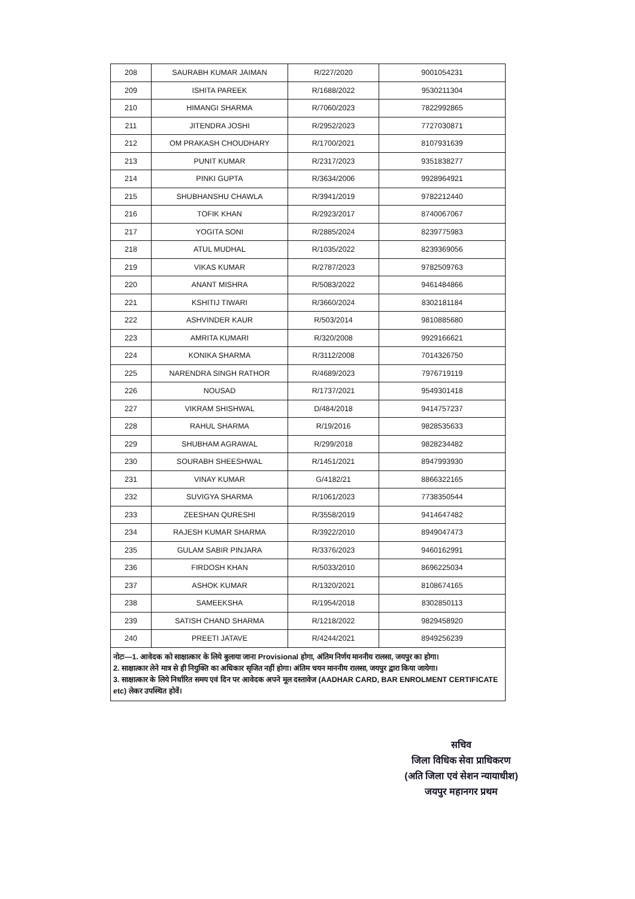| 208 | SAURABH KUMAR JAIMAN | R/227/2020 | 9001054231 |
| 209 | ISHITA PAREEK | R/1688/2022 | 9530211304 |
| 210 | HIMANGI SHARMA | R/7060/2023 | 7822992865 |
| 211 | JITENDRA JOSHI | R/2952/2023 | 7727030871 |
| 212 | OM PRAKASH CHOUDHARY | R/1700/2021 | 8107931639 |
| 213 | PUNIT KUMAR | R/2317/2023 | 9351838277 |
| 214 | PINKI GUPTA | R/3634/2006 | 9928964921 |
| 215 | SHUBHANSHU CHAWLA | R/3941/2019 | 9782212440 |
| 216 | TOFIK KHAN | R/2923/2017 | 8740067067 |
| 217 | YOGITA SONI | R/2885/2024 | 8239775983 |
| 218 | ATUL MUDHAL | R/1035/2022 | 8239369056 |
| 219 | VIKAS KUMAR | R/2787/2023 | 9782509763 |
| 220 | ANANT MISHRA | R/5083/2022 | 9461484866 |
| 221 | KSHITIJ TIWARI | R/3660/2024 | 8302181184 |
| 222 | ASHVINDER KAUR | R/503/2014 | 9810885680 |
| 223 | AMRITA KUMARI | R/320/2008 | 9929166621 |
| 224 | KONIKA SHARMA | R/3112/2008 | 7014326750 |
| 225 | NARENDRA SINGH RATHOR | R/4689/2023 | 7976719119 |
| 226 | NOUSAD | R/1737/2021 | 9549301418 |
| 227 | VIKRAM SHISHWAL | D/484/2018 | 9414757237 |
| 228 | RAHUL SHARMA | R/19/2016 | 9828535633 |
| 229 | SHUBHAM AGRAWAL | R/299/2018 | 9828234482 |
| 230 | SOURABH SHEESHWAL | R/1451/2021 | 8947993930 |
| 231 | VINAY KUMAR | G/4182/21 | 8866322165 |
| 232 | SUVIGYA SHARMA | R/1061/2023 | 7738350544 |
| 233 | ZEESHAN QURESHI | R/3558/2019 | 9414647482 |
| 234 | RAJESH KUMAR SHARMA | R/3922/2010 | 8949047473 |
| 235 | GULAM SABIR PINJARA | R/3376/2023 | 9460162991 |
| 236 | FIRDOSH KHAN | R/5033/2010 | 8696225034 |
| 237 | ASHOK KUMAR | R/1320/2021 | 8108674165 |
| 238 | SAMEEKSHA | R/1954/2018 | 8302850113 |
| 239 | SATISH CHAND SHARMA | R/1218/2022 | 9829458920 |
| 240 | PREETI JATAVE | R/4244/2021 | 8949256239 |
नोटः—1. आवेदक को साक्षात्कार के लिये बुलाया जाना Provisional होगा, अंतिम निर्णय माननीय रालसा, जयपुर का होगा।
2. साक्षात्कार लेने मात्र से ही नियुक्ति का अधिकार सृजित नहीं होगा। अंतिम चयन माननीय रालसा, जयपुर द्वारा किया जायेगा।
3. साक्षात्कार के लिये निर्धारित समय एवं दिन पर आवेदक अपने मूल दस्तावेज (AADHAR CARD, BAR ENROLMENT CERTIFICATE etc) लेकर उपस्थित होवें।
सचिव
जिला विधिक सेवा प्राधिकरण
(अति जिला एवं सेशन न्यायाधीश)
जयपुर महानगर प्रथम